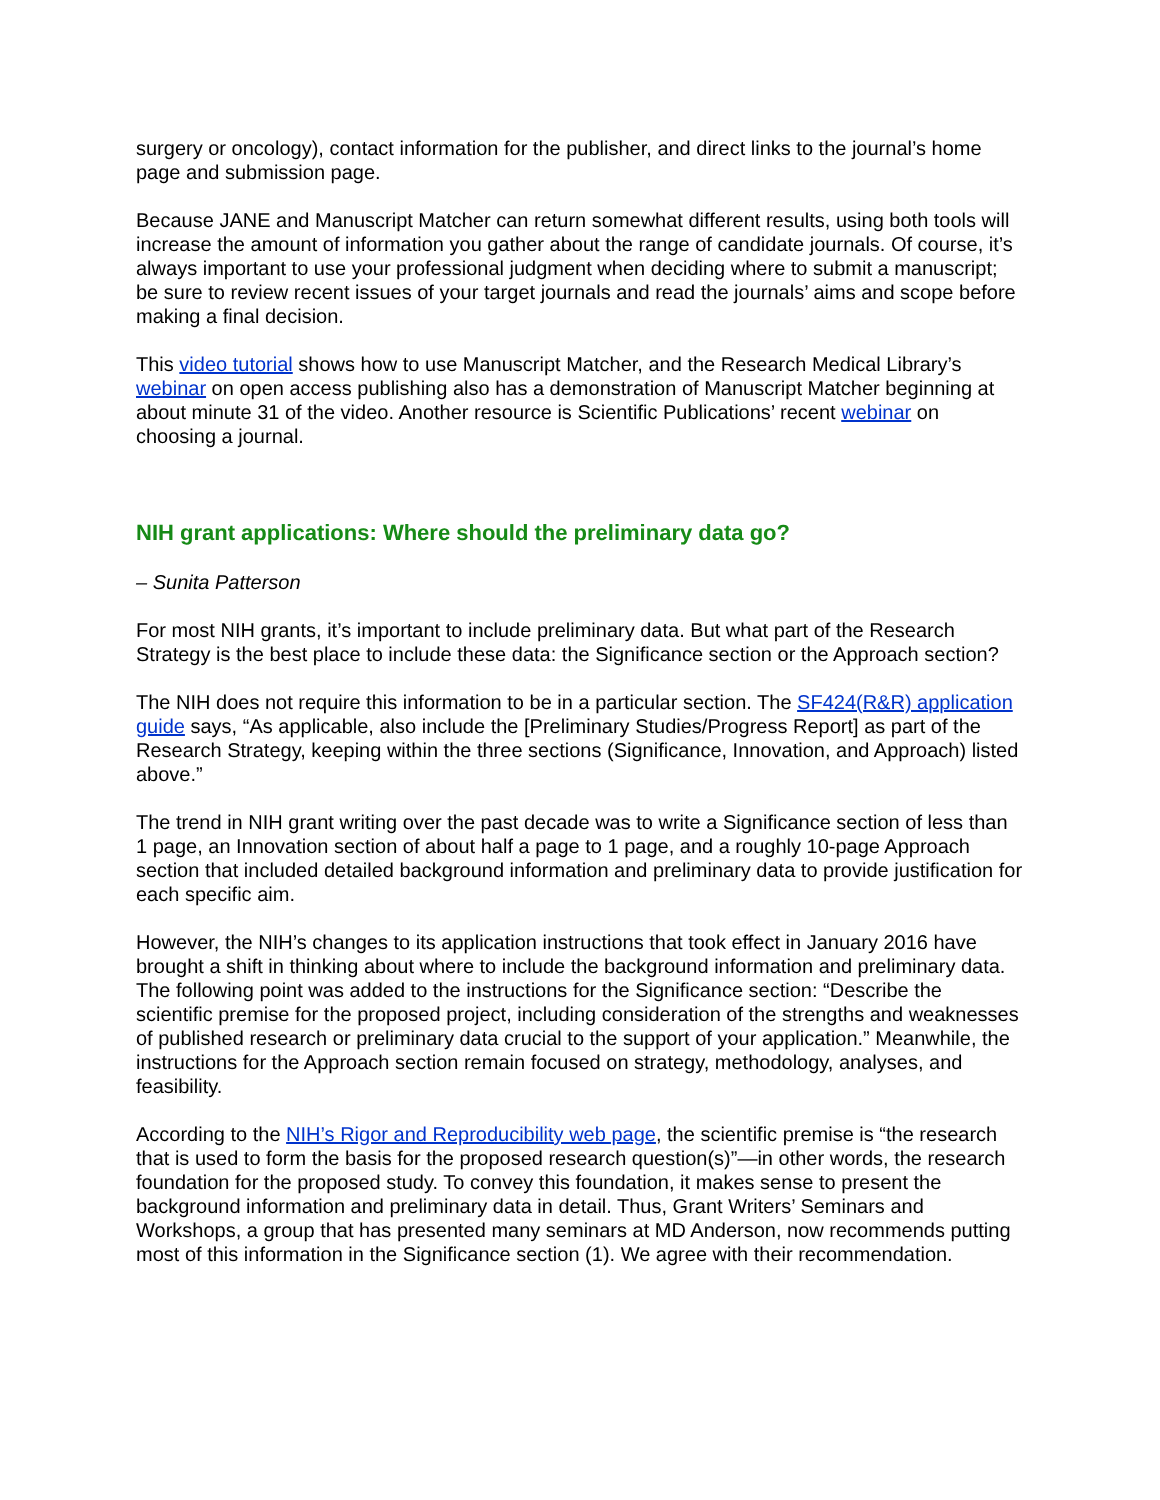surgery or oncology), contact information for the publisher, and direct links to the journal’s home page and submission page.
Because JANE and Manuscript Matcher can return somewhat different results, using both tools will increase the amount of information you gather about the range of candidate journals. Of course, it’s always important to use your professional judgment when deciding where to submit a manuscript; be sure to review recent issues of your target journals and read the journals’ aims and scope before making a final decision.
This video tutorial shows how to use Manuscript Matcher, and the Research Medical Library’s webinar on open access publishing also has a demonstration of Manuscript Matcher beginning at about minute 31 of the video. Another resource is Scientific Publications’ recent webinar on choosing a journal.
NIH grant applications: Where should the preliminary data go?
– Sunita Patterson
For most NIH grants, it’s important to include preliminary data. But what part of the Research Strategy is the best place to include these data: the Significance section or the Approach section?
The NIH does not require this information to be in a particular section. The SF424(R&R) application guide says, “As applicable, also include the [Preliminary Studies/Progress Report] as part of the Research Strategy, keeping within the three sections (Significance, Innovation, and Approach) listed above.”
The trend in NIH grant writing over the past decade was to write a Significance section of less than 1 page, an Innovation section of about half a page to 1 page, and a roughly 10-page Approach section that included detailed background information and preliminary data to provide justification for each specific aim.
However, the NIH’s changes to its application instructions that took effect in January 2016 have brought a shift in thinking about where to include the background information and preliminary data. The following point was added to the instructions for the Significance section: “Describe the scientific premise for the proposed project, including consideration of the strengths and weaknesses of published research or preliminary data crucial to the support of your application.” Meanwhile, the instructions for the Approach section remain focused on strategy, methodology, analyses, and feasibility.
According to the NIH’s Rigor and Reproducibility web page, the scientific premise is “the research that is used to form the basis for the proposed research question(s)”—in other words, the research foundation for the proposed study. To convey this foundation, it makes sense to present the background information and preliminary data in detail. Thus, Grant Writers’ Seminars and Workshops, a group that has presented many seminars at MD Anderson, now recommends putting most of this information in the Significance section (1). We agree with their recommendation.